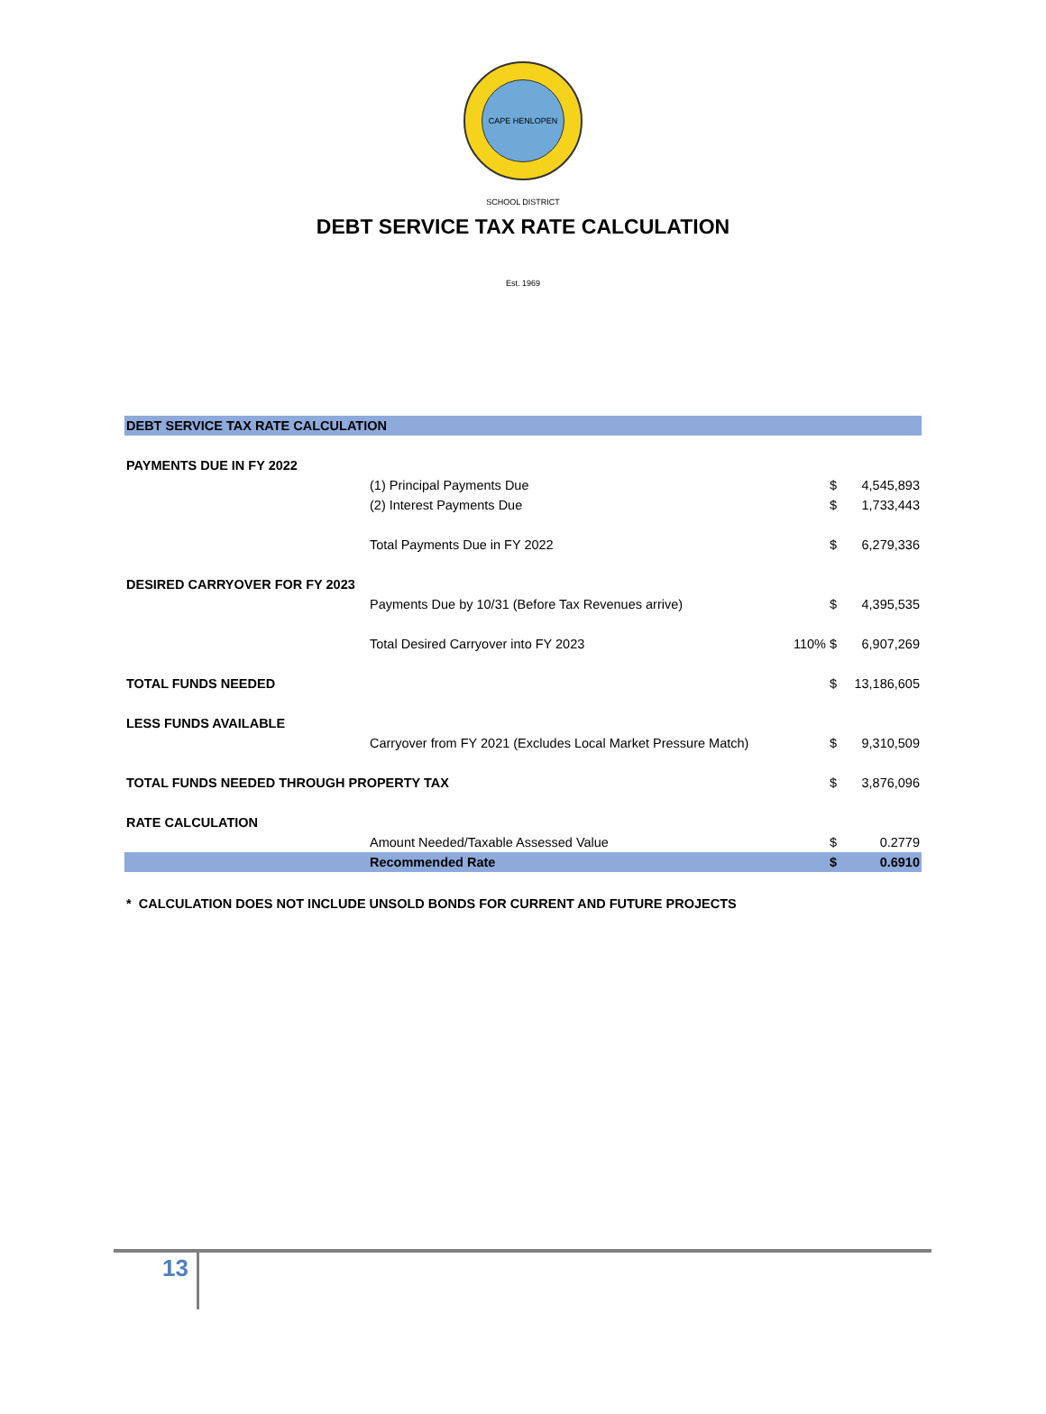CAPE HENLOPEN SCHOOL DISTRICT Est. 1969
DEBT SERVICE TAX RATE CALCULATION
| DEBT SERVICE TAX RATE CALCULATION | | | | |
| PAYMENTS DUE IN FY 2022 | | | | |
| | (1) Principal Payments Due | | $ | 4,545,893 |
| | (2) Interest Payments Due | | $ | 1,733,443 |
| | Total Payments Due in FY 2022 | | $ | 6,279,336 |
| DESIRED CARRYOVER FOR FY 2023 | | | | |
| | Payments Due by 10/31 (Before Tax Revenues arrive) | | $ | 4,395,535 |
| | Total Desired Carryover into FY 2023 | 110% | $ | 6,907,269 |
| TOTAL FUNDS NEEDED | | | $ | 13,186,605 |
| LESS FUNDS AVAILABLE | | | | |
| | Carryover from FY 2021 (Excludes Local Market Pressure Match) | | $ | 9,310,509 |
| TOTAL FUNDS NEEDED THROUGH PROPERTY TAX | | | $ | 3,876,096 |
| RATE CALCULATION | | | | |
| | Amount Needed/Taxable Assessed Value | | $ | 0.2779 |
| | Recommended Rate | | $ | 0.6910 |
* CALCULATION DOES NOT INCLUDE UNSOLD BONDS FOR CURRENT AND FUTURE PROJECTS
13